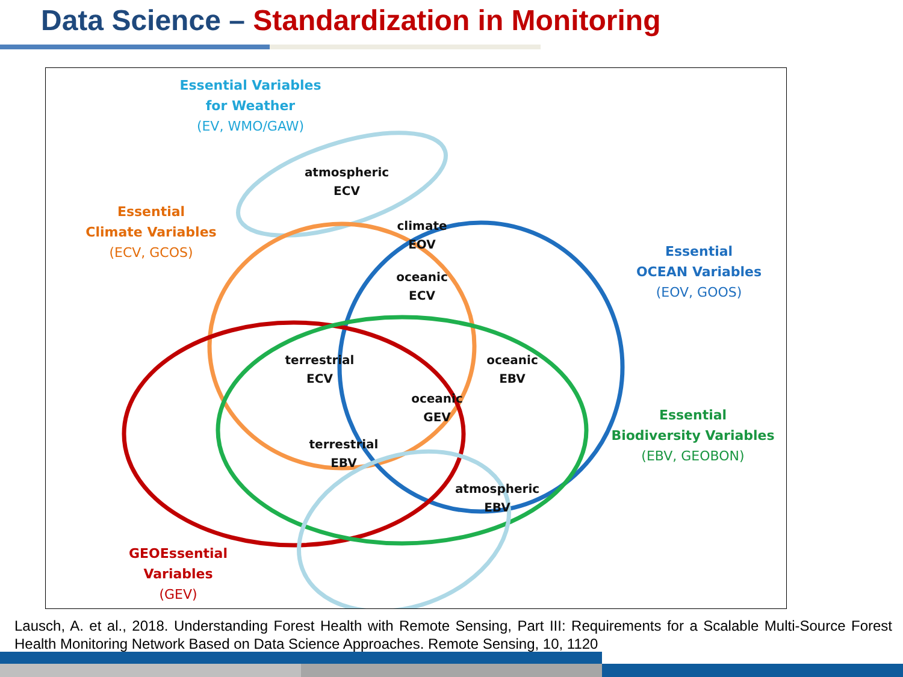Data Science – Standardization in Monitoring
Essential Variables
for Weather
(EV, WMO/GAW)
Essential
Climate Variables
(ECV, GCOS)
Essential
OCEAN Variables
(EOV, GOOS)
Essential
Biodiversity Variables
(EBV, GEOBON)
GEOEssential
Variables
(GEV)
atmospheric
ECV
climate
EOV
oceanic
ECV
terrestrial
ECV
oceanic
EBV
oceanic
GEV
terrestrial
EBV
atmospheric
EBV
Lausch, A. et al., 2018. Understanding Forest Health with Remote Sensing, Part III: Requirements for a Scalable Multi-Source Forest Health Monitoring Network Based on Data Science Approaches. Remote Sensing, 10, 1120